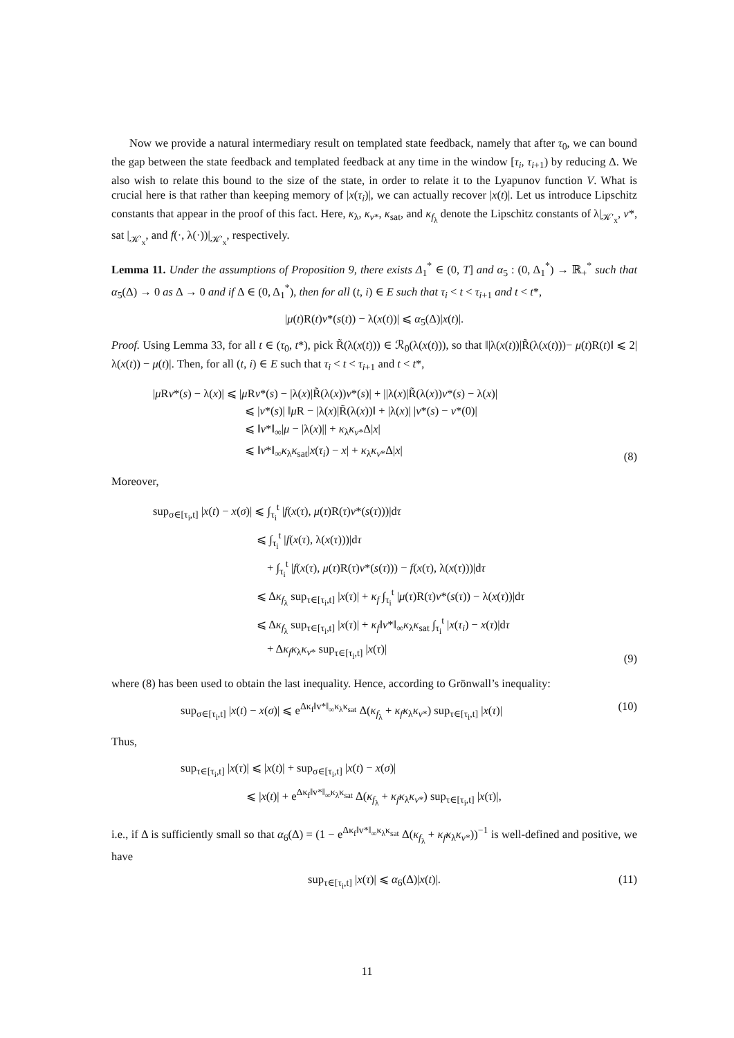Now we provide a natural intermediary result on templated state feedback, namely that after τ<sub>0</sub>, we can bound the gap between the state feedback and templated feedback at any time in the window [τ<sub>i</sub>, τ<sub>i+1</sub>) by reducing Δ. We also wish to relate this bound to the size of the state, in order to relate it to the Lyapunov function V. What is crucial here is that rather than keeping memory of |x(τ<sub>i</sub>)|, we can actually recover |x(t)|. Let us introduce Lipschitz constants that appear in the proof of this fact. Here, κ<sub>λ</sub>, κ<sub>v*</sub>, κ<sub>sat</sub>, and κ<sub>f<sub>λ</sub></sub> denote the Lipschitz constants of λ|<sub>𝒦′<sub>x</sub></sub>, v*, sat |<sub>𝒦′<sub>x</sub></sub>, and f(·, λ(·))|<sub>𝒦′<sub>x</sub></sub>, respectively.
Lemma 11. Under the assumptions of Proposition 9, there exists Δ<sub>1</sub><sup>*</sup> ∈ (0, T] and α<sub>5</sub> : (0, Δ<sub>1</sub><sup>*</sup>) → ℝ<sub>+</sub><sup>*</sup> such that α<sub>5</sub>(Δ) → 0 as Δ → 0 and if Δ ∈ (0, Δ<sub>1</sub><sup>*</sup>), then for all (t, i) ∈ E such that τ<sub>i</sub> < t < τ<sub>i+1</sub> and t < t*,
|μ(t)R(t)v*(s(t)) − λ(x(t))| ⩽ α<sub>5</sub>(Δ)|x(t)|.
Proof. Using Lemma 33, for all t ∈ (τ<sub>0</sub>, t*), pick R̃(λ(x(t))) ∈ ℛ<sub>0</sub>(λ(x(t))), so that ‖|λ(x(t))|R̃(λ(x(t)))− μ(t)R(t)‖ ⩽ 2|λ(x(t)) − μ(t)|. Then, for all (t, i) ∈ E such that τ<sub>i</sub> < t < τ<sub>i+1</sub> and t < t*,
|μ Rv*(s) − λ(x)| ⩽ |μ Rv*(s) − |λ(x)|R̃(λ(x))v*(s)| + ||λ(x)|R̃(λ(x))v*(s) − λ(x)|
⩽ |v*(s)| ‖μ R − |λ(x)|R̃(λ(x))‖ + |λ(x)| |v*(s) − v*(0)|
⩽ ‖v*‖<sub>∞</sub>|μ − |λ(x)|| + κ<sub>λ</sub>κ<sub>v*</sub>Δ|x|
⩽ ‖v*‖<sub>∞</sub>κ<sub>λ</sub>κ<sub>sat</sub>|x(τ<sub>i</sub>) − x| + κ<sub>λ</sub>κ<sub>v*</sub>Δ|x|
(8)
Moreover,
sup<sub>σ∈[τ<sub>i</sub>,t]</sub> |x(t) − x(σ)| ⩽ ∫<sub>τ<sub>i</sub></sub><sup>t</sup> |f(x(τ), μ(τ)R(τ)v*(s(τ)))|dτ
⩽ ∫<sub>τ<sub>i</sub></sub><sup>t</sup> |f(x(τ), λ(x(τ)))|dτ
+ ∫<sub>τ<sub>i</sub></sub><sup>t</sup> |f(x(τ), μ(τ)R(τ)v*(s(τ))) − f(x(τ), λ(x(τ)))|dτ
⩽ Δκ<sub>f<sub>λ</sub></sub> sup<sub>τ∈[τ<sub>i</sub>,t]</sub> |x(τ)| + κ<sub>f</sub> ∫<sub>τ<sub>i</sub></sub><sup>t</sup> |μ(τ)R(τ)v*(s(τ)) − λ(x(τ))|dτ
⩽ Δκ<sub>f<sub>λ</sub></sub> sup<sub>τ∈[τ<sub>i</sub>,t]</sub> |x(τ)| + κ<sub>f</sub>‖v*‖<sub>∞</sub>κ<sub>λ</sub>κ<sub>sat</sub> ∫<sub>τ<sub>i</sub></sub><sup>t</sup> |x(τ<sub>i</sub>) − x(τ)|dτ
+ Δκ<sub>f</sub> κ<sub>λ</sub>κ<sub>v*</sub> sup<sub>τ∈[τ<sub>i</sub>,t]</sub> |x(τ)|
(9)
where (8) has been used to obtain the last inequality. Hence, according to Grönwall’s inequality:
sup<sub>σ∈[τ<sub>i</sub>,t]</sub> |x(t) − x(σ)| ⩽ e<sup>Δκ<sub>f</sub>‖v*‖<sub>∞</sub>κ<sub>λ</sub>κ<sub>sat</sub></sup> Δ(κ<sub>f<sub>λ</sub></sub> + κ<sub>f</sub> κ<sub>λ</sub>κ<sub>v*</sub>) sup<sub>τ∈[τ<sub>i</sub>,t]</sub> |x(τ)|
(10)
Thus,
sup<sub>τ∈[τ<sub>i</sub>,t]</sub> |x(τ)| ⩽ |x(t)| + sup<sub>σ∈[τ<sub>i</sub>,t]</sub> |x(t) − x(σ)|
⩽ |x(t)| + e<sup>Δκ<sub>f</sub>‖v*‖<sub>∞</sub>κ<sub>λ</sub>κ<sub>sat</sub></sup> Δ(κ<sub>f<sub>λ</sub></sub> + κ<sub>f</sub> κ<sub>λ</sub>κ<sub>v*</sub>) sup<sub>τ∈[τ<sub>i</sub>,t]</sub> |x(τ)|,
i.e., if Δ is sufficiently small so that α<sub>6</sub>(Δ) = (1 − e<sup>Δκ<sub>f</sub>‖v*‖<sub>∞</sub>κ<sub>λ</sub>κ<sub>sat</sub></sup> Δ(κ<sub>f<sub>λ</sub></sub> + κ<sub>f</sub> κ<sub>λ</sub>κ<sub>v*</sub>))<sup>−1</sup> is well-defined and positive, we have
sup<sub>τ∈[τ<sub>i</sub>,t]</sub> |x(τ)| ⩽ α<sub>6</sub>(Δ)|x(t)|.
(11)
11